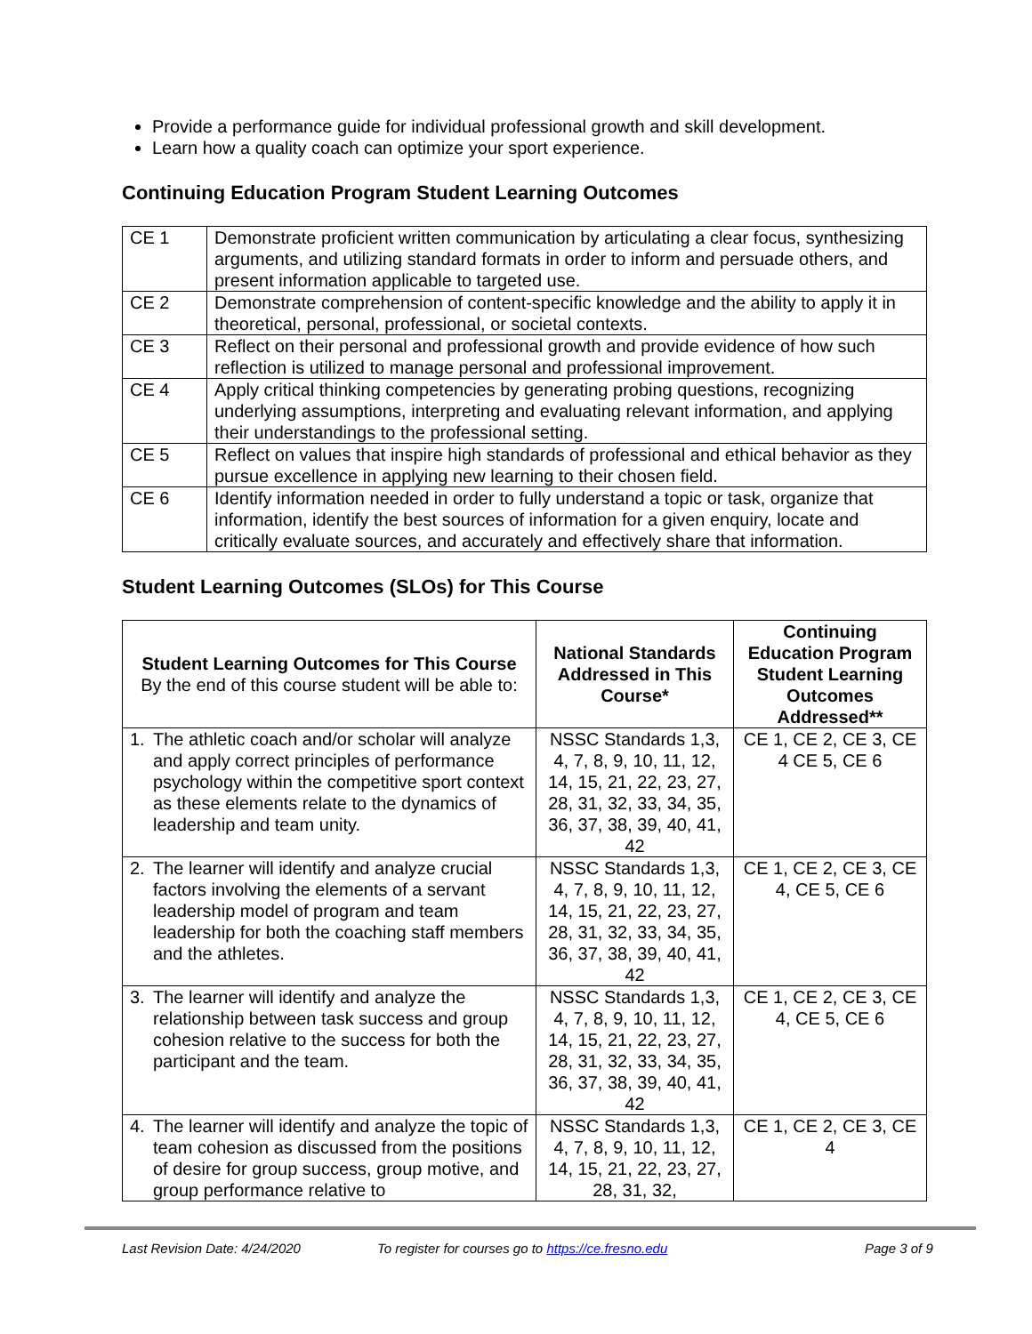Provide a performance guide for individual professional growth and skill development.
Learn how a quality coach can optimize your sport experience.
Continuing Education Program Student Learning Outcomes
| CE 1 | Demonstrate proficient written communication by articulating a clear focus, synthesizing arguments, and utilizing standard formats in order to inform and persuade others, and present information applicable to targeted use. |
| CE 2 | Demonstrate comprehension of content-specific knowledge and the ability to apply it in theoretical, personal, professional, or societal contexts. |
| CE 3 | Reflect on their personal and professional growth and provide evidence of how such reflection is utilized to manage personal and professional improvement. |
| CE 4 | Apply critical thinking competencies by generating probing questions, recognizing underlying assumptions, interpreting and evaluating relevant information, and applying their understandings to the professional setting. |
| CE 5 | Reflect on values that inspire high standards of professional and ethical behavior as they pursue excellence in applying new learning to their chosen field. |
| CE 6 | Identify information needed in order to fully understand a topic or task, organize that information, identify the best sources of information for a given enquiry, locate and critically evaluate sources, and accurately and effectively share that information. |
Student Learning Outcomes (SLOs) for This Course
| Student Learning Outcomes for This Course By the end of this course student will be able to: | National Standards Addressed in This Course* | Continuing Education Program Student Learning Outcomes Addressed** |
| --- | --- | --- |
| 1. The athletic coach and/or scholar will analyze and apply correct principles of performance psychology within the competitive sport context as these elements relate to the dynamics of leadership and team unity. | NSSC Standards 1,3, 4, 7, 8, 9, 10, 11, 12, 14, 15, 21, 22, 23, 27, 28, 31, 32, 33, 34, 35, 36, 37, 38, 39, 40, 41, 42 | CE 1, CE 2, CE 3, CE 4 CE 5, CE 6 |
| 2. The learner will identify and analyze crucial factors involving the elements of a servant leadership model of program and team leadership for both the coaching staff members and the athletes. | NSSC Standards 1,3, 4, 7, 8, 9, 10, 11, 12, 14, 15, 21, 22, 23, 27, 28, 31, 32, 33, 34, 35, 36, 37, 38, 39, 40, 41, 42 | CE 1, CE 2, CE 3, CE 4, CE 5, CE 6 |
| 3. The learner will identify and analyze the relationship between task success and group cohesion relative to the success for both the participant and the team. | NSSC Standards 1,3, 4, 7, 8, 9, 10, 11, 12, 14, 15, 21, 22, 23, 27, 28, 31, 32, 33, 34, 35, 36, 37, 38, 39, 40, 41, 42 | CE 1, CE 2, CE 3, CE 4, CE 5, CE 6 |
| 4. The learner will identify and analyze the topic of team cohesion as discussed from the positions of desire for group success, group motive, and group performance relative to | NSSC Standards 1,3, 4, 7, 8, 9, 10, 11, 12, 14, 15, 21, 22, 23, 27, 28, 31, 32, | CE 1, CE 2, CE 3, CE 4 |
Last Revision Date: 4/24/2020 To register for courses go to https://ce.fresno.edu Page 3 of 9